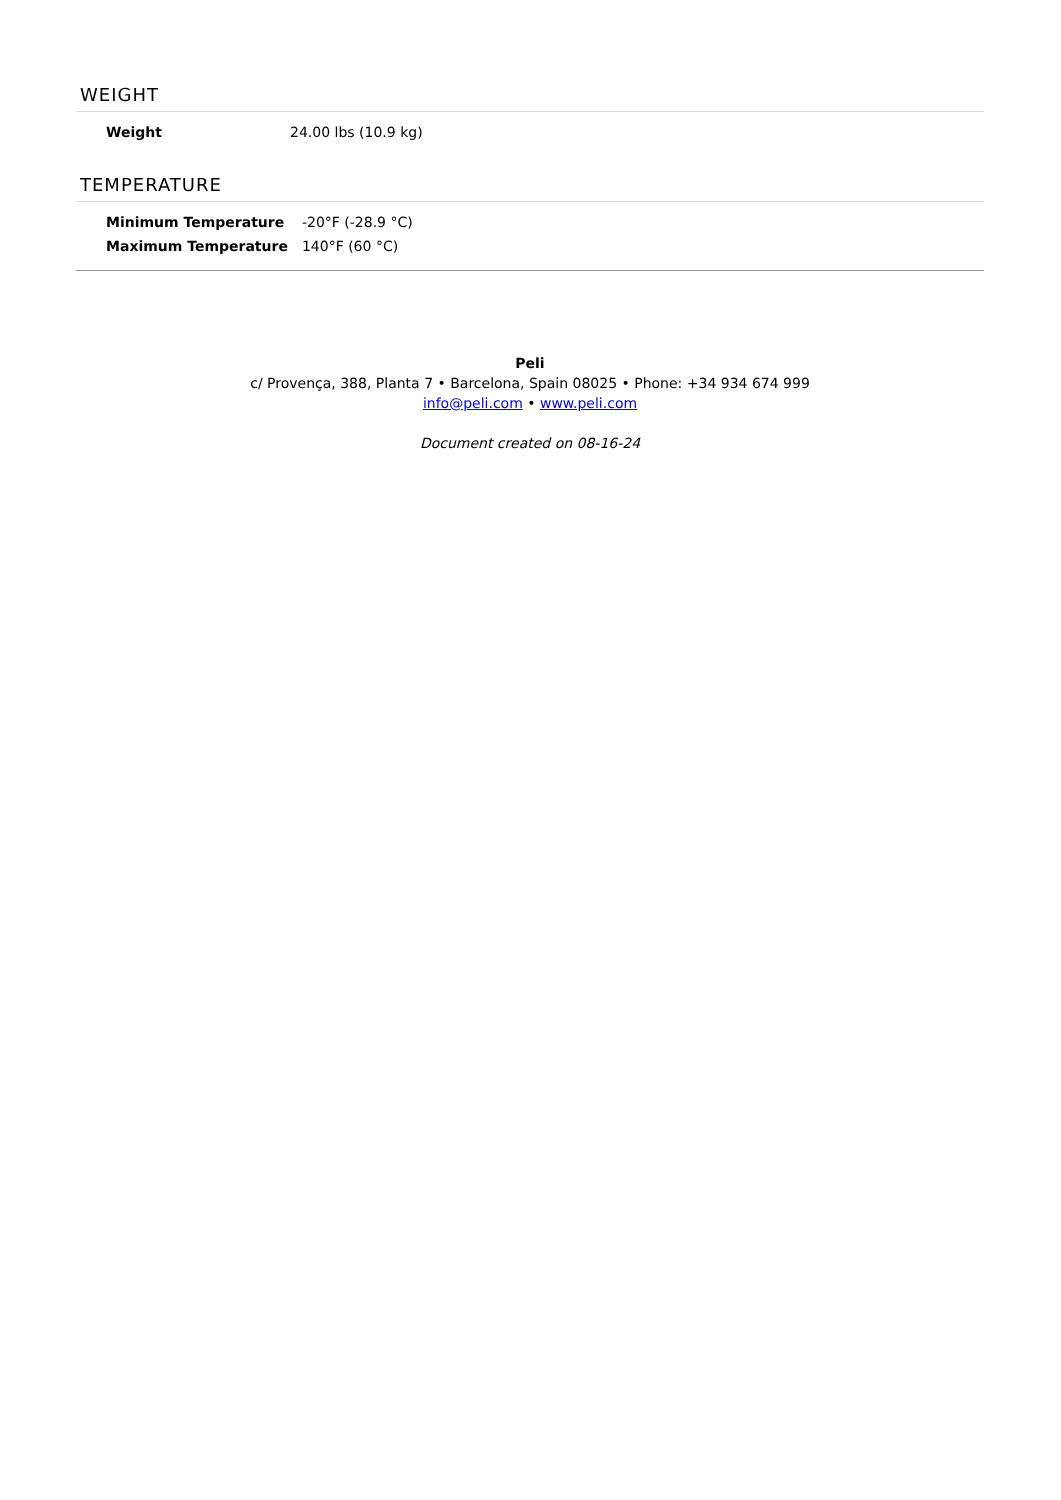WEIGHT
| Weight | 24.00 lbs (10.9 kg) |
TEMPERATURE
| Minimum Temperature | -20°F (-28.9 °C) |
| Maximum Temperature | 140°F (60 °C) |
Peli
c/ Provença, 388, Planta 7 • Barcelona, Spain 08025 • Phone: +34 934 674 999
info@peli.com • www.peli.com
Document created on 08-16-24